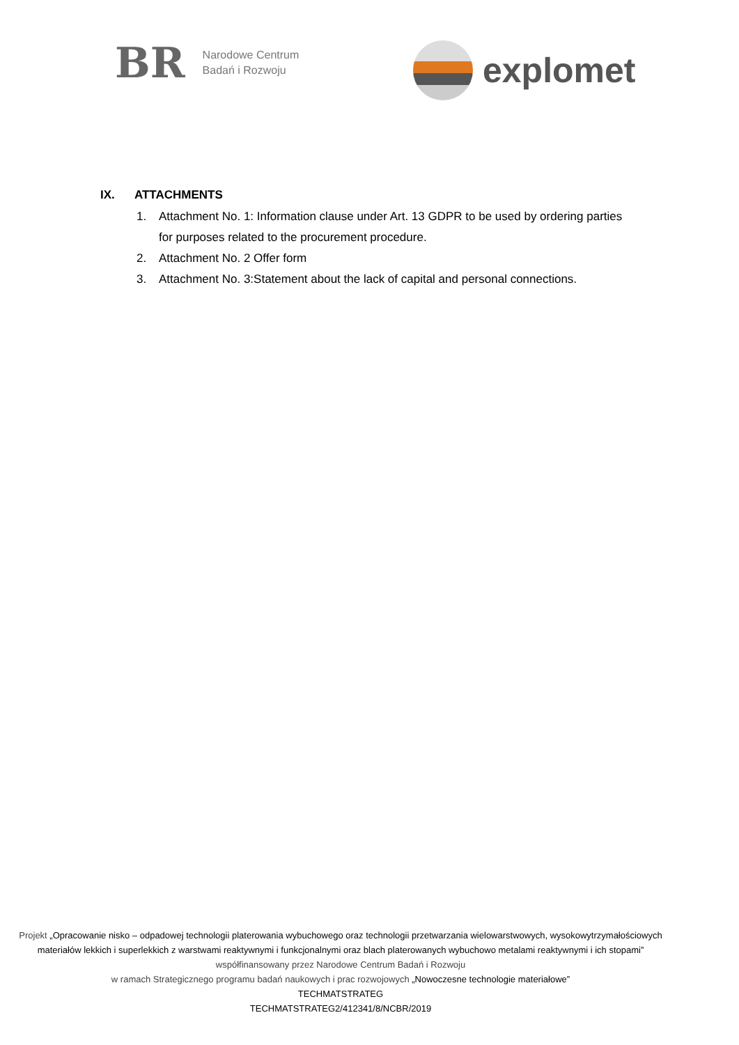BR
Narodowe Centrum
Badań i Rozwoju
explomet
IX. ATTACHMENTS
1. Attachment No. 1: Information clause under Art. 13 GDPR to be used by ordering parties for purposes related to the procurement procedure.
2. Attachment No. 2 Offer form
3. Attachment No. 3:Statement about the lack of capital and personal connections.
Projekt „Opracowanie nisko – odpadowej technologii platerowania wybuchowego oraz technologii przetwarzania wielowarstwowych, wysokowytrzymałościowych materiałów lekkich i superlekkich z warstwami reaktywnymi i funkcjonalnymi oraz blach platerowanych wybuchowo metalami reaktywnymi i ich stopami”
współfinansowany przez Narodowe Centrum Badań i Rozwoju
w ramach Strategicznego programu badań naukowych i prac rozwojowych „Nowoczesne technologie materiałowe”
TECHMATSTRATEG
TECHMATSTRATEG2/412341/8/NCBR/2019